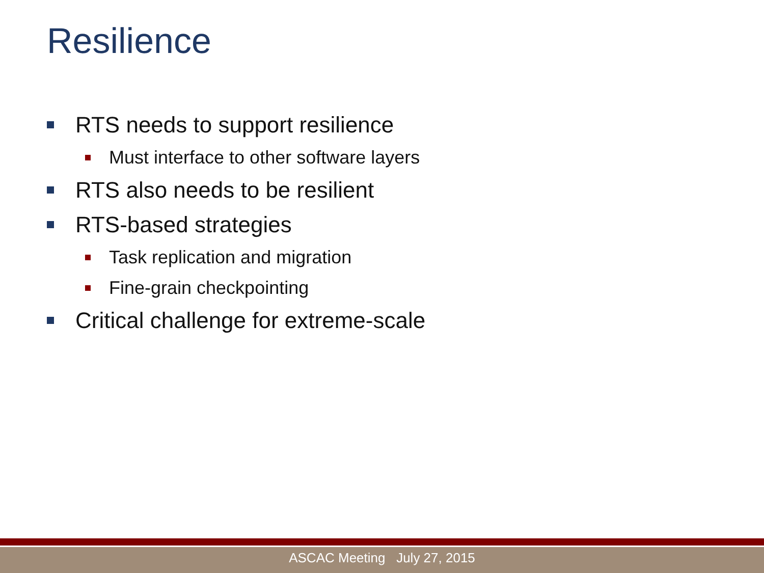Resilience
RTS needs to support resilience
Must interface to other software layers
RTS also needs to be resilient
RTS-based strategies
Task replication and migration
Fine-grain checkpointing
Critical challenge for extreme-scale
ASCAC Meeting July 27, 2015